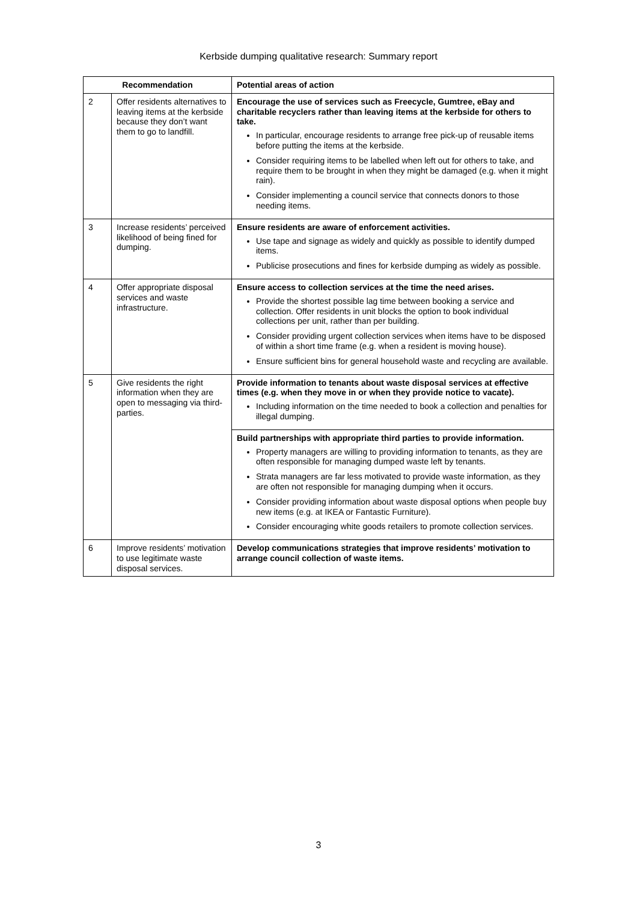Kerbside dumping qualitative research: Summary report
| Recommendation | | Potential areas of action |
| --- | --- | --- |
| 2 | Offer residents alternatives to leaving items at the kerbside because they don’t want them to go to landfill. | Encourage the use of services such as Freecycle, Gumtree, eBay and charitable recyclers rather than leaving items at the kerbside for others to take. In particular, encourage residents to arrange free pick-up of reusable items before putting the items at the kerbside. Consider requiring items to be labelled when left out for others to take, and require them to be brought in when they might be damaged (e.g. when it might rain). Consider implementing a council service that connects donors to those needing items. |
| 3 | Increase residents’ perceived likelihood of being fined for dumping. | Ensure residents are aware of enforcement activities. Use tape and signage as widely and quickly as possible to identify dumped items. Publicise prosecutions and fines for kerbside dumping as widely as possible. |
| 4 | Offer appropriate disposal services and waste infrastructure. | Ensure access to collection services at the time the need arises. Provide the shortest possible lag time between booking a service and collection. Offer residents in unit blocks the option to book individual collections per unit, rather than per building. Consider providing urgent collection services when items have to be disposed of within a short time frame (e.g. when a resident is moving house). Ensure sufficient bins for general household waste and recycling are available. |
| 5 | Give residents the right information when they are open to messaging via third-parties. | Provide information to tenants about waste disposal services at effective times (e.g. when they move in or when they provide notice to vacate). Including information on the time needed to book a collection and penalties for illegal dumping. |
| | | Build partnerships with appropriate third parties to provide information. Property managers are willing to providing information to tenants, as they are often responsible for managing dumped waste left by tenants. Strata managers are far less motivated to provide waste information, as they are often not responsible for managing dumping when it occurs. Consider providing information about waste disposal options when people buy new items (e.g. at IKEA or Fantastic Furniture). Consider encouraging white goods retailers to promote collection services. |
| 6 | Improve residents’ motivation to use legitimate waste disposal services. | Develop communications strategies that improve residents’ motivation to arrange council collection of waste items. |
3